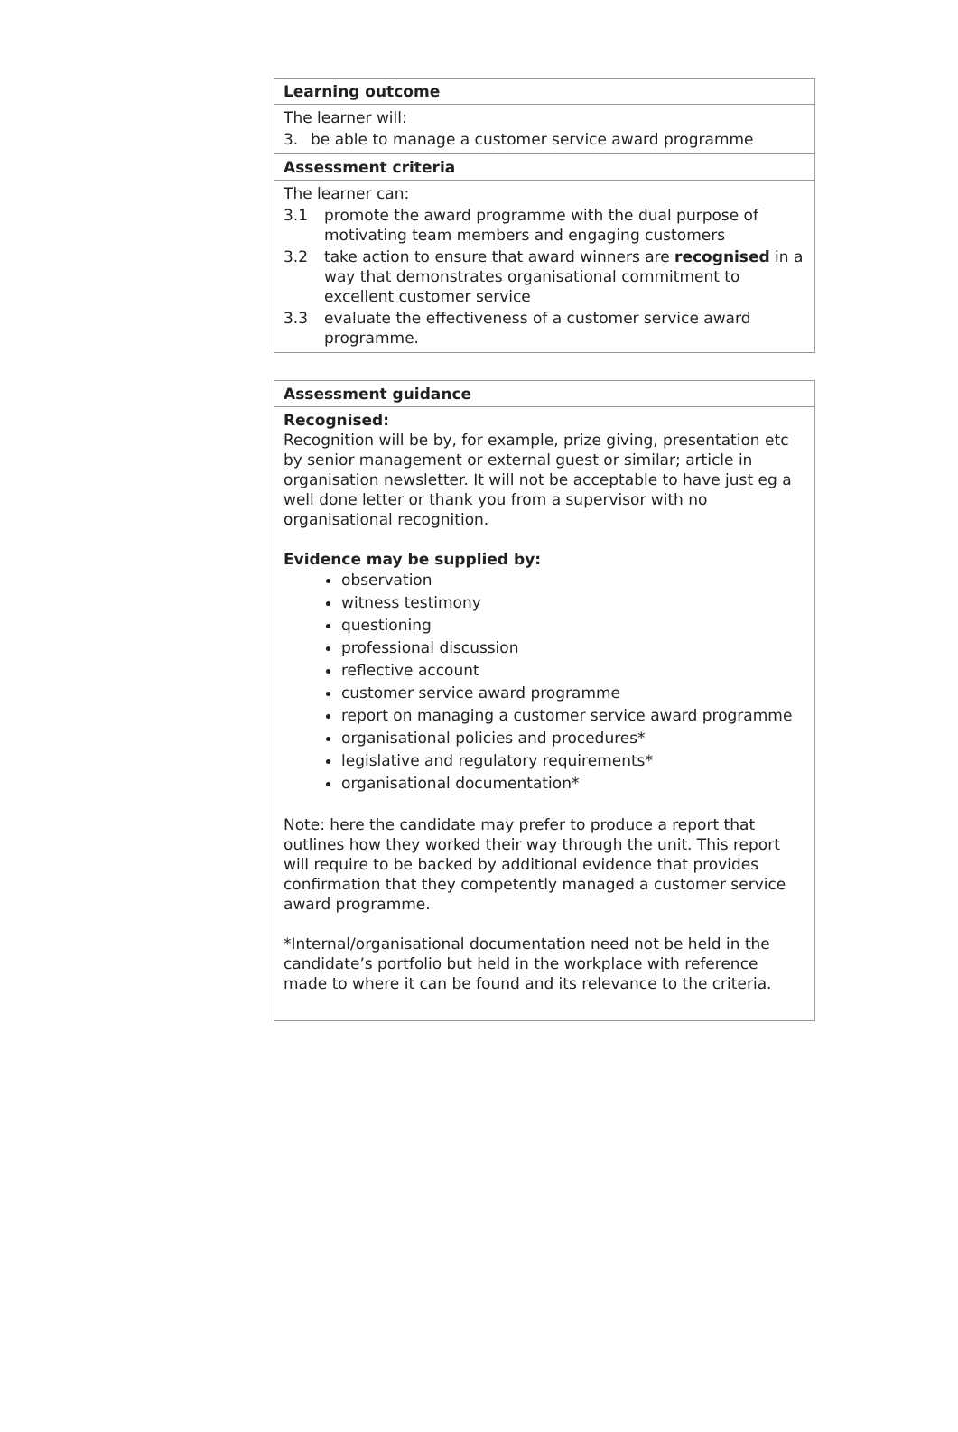| Learning outcome |
| --- |
| The learner will: 3. be able to manage a customer service award programme |
| Assessment criteria |
| The learner can: 3.1 promote the award programme with the dual purpose of motivating team members and engaging customers 3.2 take action to ensure that award winners are recognised in a way that demonstrates organisational commitment to excellent customer service 3.3 evaluate the effectiveness of a customer service award programme. |
| Assessment guidance |
| --- |
| Recognised: Recognition will be by, for example, prize giving, presentation etc by senior management or external guest or similar; article in organisation newsletter. It will not be acceptable to have just eg a well done letter or thank you from a supervisor with no organisational recognition. Evidence may be supplied by: observation witness testimony questioning professional discussion reflective account customer service award programme report on managing a customer service award programme organisational policies and procedures* legislative and regulatory requirements* organisational documentation* Note: here the candidate may prefer to produce a report that outlines how they worked their way through the unit. This report will require to be backed by additional evidence that provides confirmation that they competently managed a customer service award programme. *Internal/organisational documentation need not be held in the candidate’s portfolio but held in the workplace with reference made to where it can be found and its relevance to the criteria. |